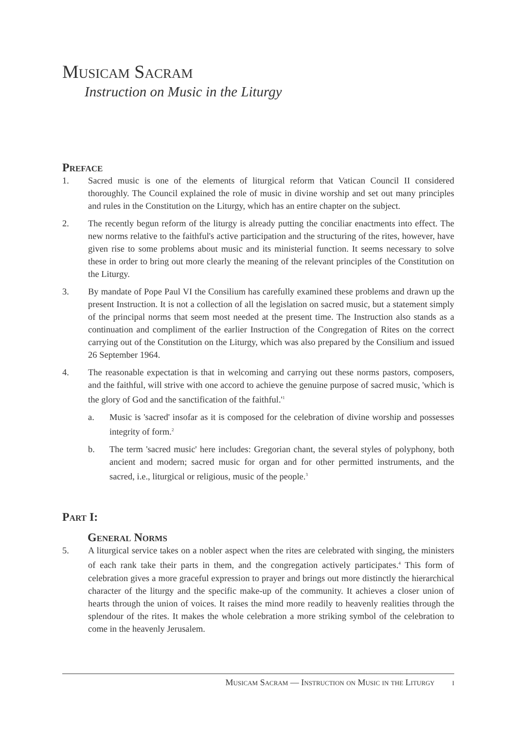Musicam Sacram
Instruction on Music in the Liturgy
Preface
1. Sacred music is one of the elements of liturgical reform that Vatican Council II considered thoroughly. The Council explained the role of music in divine worship and set out many principles and rules in the Constitution on the Liturgy, which has an entire chapter on the subject.
2. The recently begun reform of the liturgy is already putting the conciliar enactments into effect. The new norms relative to the faithful's active participation and the structuring of the rites, however, have given rise to some problems about music and its ministerial function. It seems necessary to solve these in order to bring out more clearly the meaning of the relevant principles of the Constitution on the Liturgy.
3. By mandate of Pope Paul VI the Consilium has carefully examined these problems and drawn up the present Instruction. It is not a collection of all the legislation on sacred music, but a statement simply of the principal norms that seem most needed at the present time. The Instruction also stands as a continuation and compliment of the earlier Instruction of the Congregation of Rites on the correct carrying out of the Constitution on the Liturgy, which was also prepared by the Consilium and issued 26 September 1964.
4. The reasonable expectation is that in welcoming and carrying out these norms pastors, composers, and the faithful, will strive with one accord to achieve the genuine purpose of sacred music, 'which is the glory of God and the sanctification of the faithful.'<sup>1</sup>
a. Music is 'sacred' insofar as it is composed for the celebration of divine worship and possesses integrity of form.<sup>2</sup>
b. The term 'sacred music' here includes: Gregorian chant, the several styles of polyphony, both ancient and modern; sacred music for organ and for other permitted instruments, and the sacred, i.e., liturgical or religious, music of the people.<sup>3</sup>
Part I:
General Norms
5. A liturgical service takes on a nobler aspect when the rites are celebrated with singing, the ministers of each rank take their parts in them, and the congregation actively participates.<sup>4</sup> This form of celebration gives a more graceful expression to prayer and brings out more distinctly the hierarchical character of the liturgy and the specific make-up of the community. It achieves a closer union of hearts through the union of voices. It raises the mind more readily to heavenly realities through the splendour of the rites. It makes the whole celebration a more striking symbol of the celebration to come in the heavenly Jerusalem.
Musicam Sacram — Instruction on Music in the Liturgy i